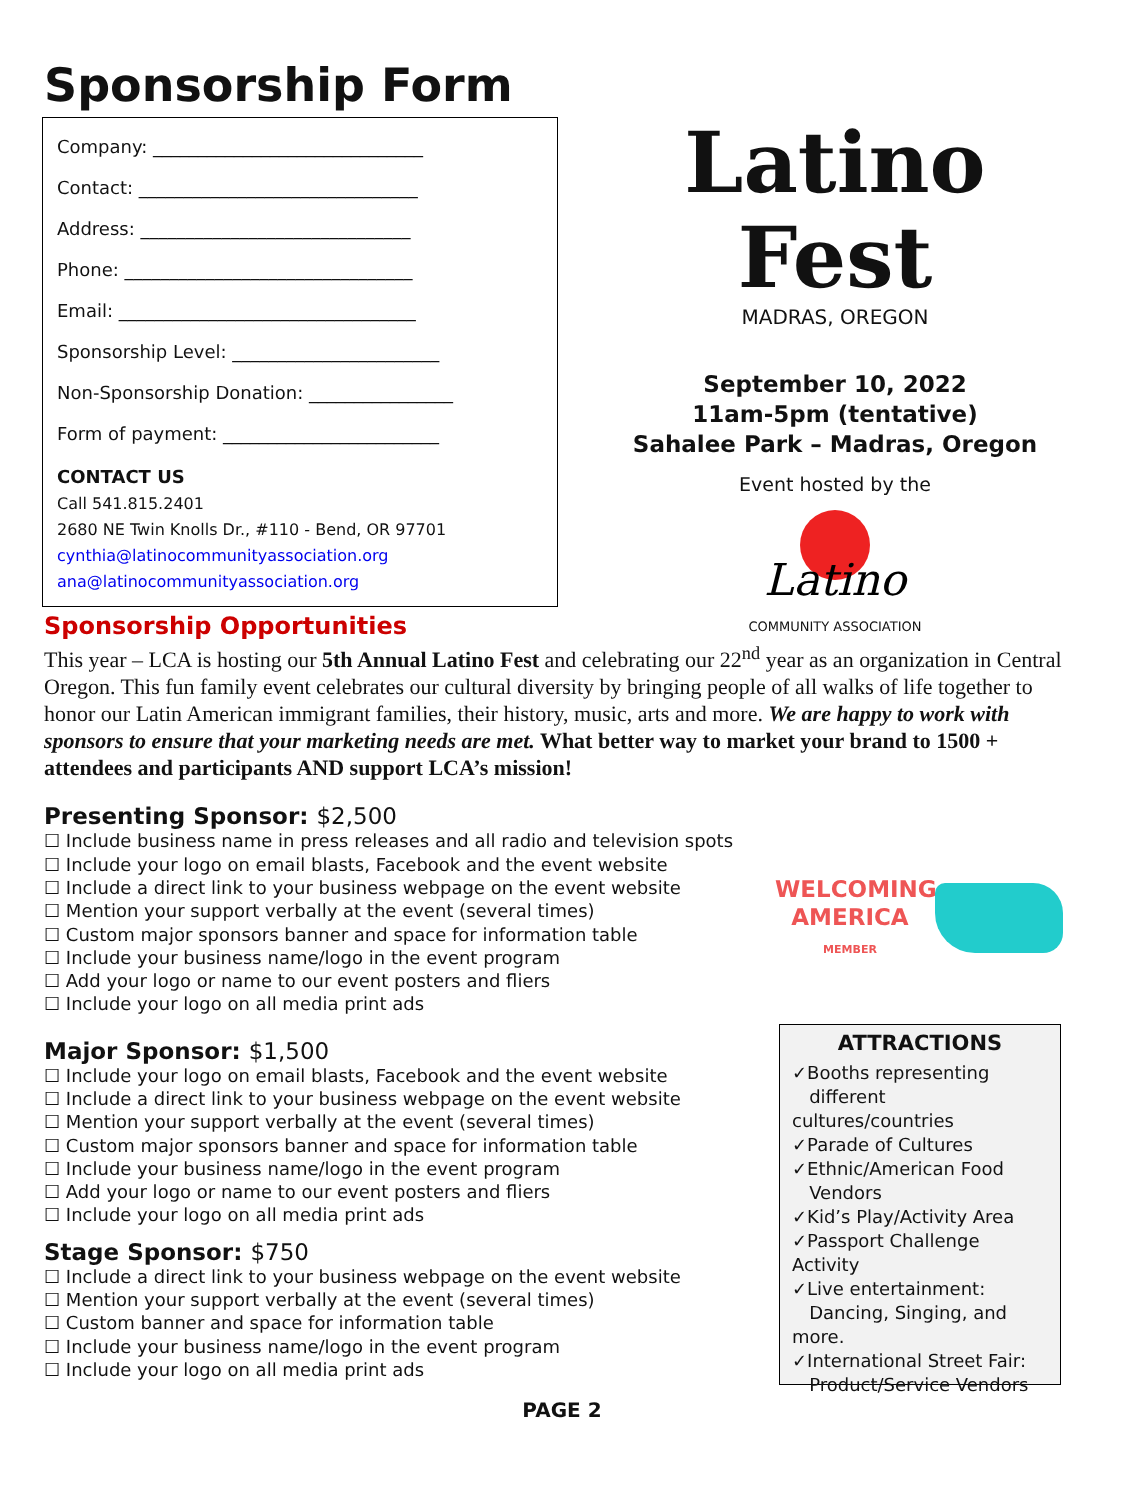Sponsorship Form
Company: ______________________________
Contact: _______________________________
Address: ______________________________
Phone: ________________________________
Email: _________________________________
Sponsorship Level: _______________________
Non-Sponsorship Donation: ________________
Form of payment: ________________________
CONTACT US
Call 541.815.2401
2680 NE Twin Knolls Dr., #110 - Bend, OR 97701
cynthia@latinocommunityassociation.org
ana@latinocommunityassociation.org
Latino Fest
MADRAS, OREGON
September 10, 2022
11am-5pm (tentative)
Sahalee Park – Madras, Oregon
Event hosted by the
Latino
COMMUNITY ASSOCIATION
Sponsorship Opportunities
This year – LCA is hosting our 5th Annual Latino Fest and celebrating our 22<sup>nd</sup> year as an organization in Central Oregon. This fun family event celebrates our cultural diversity by bringing people of all walks of life together to honor our Latin American immigrant families, their history, music, arts and more. We are happy to work with sponsors to ensure that your marketing needs are met. What better way to market your brand to 1500 + attendees and participants AND support LCA’s mission!
Presenting Sponsor: $2,500
☐ Include business name in press releases and all radio and television spots
☐ Include your logo on email blasts, Facebook and the event website
☐ Include a direct link to your business webpage on the event website
☐ Mention your support verbally at the event (several times)
☐ Custom major sponsors banner and space for information table
☐ Include your business name/logo in the event program
☐ Add your logo or name to our event posters and fliers
☐ Include your logo on all media print ads
Major Sponsor: $1,500
☐ Include your logo on email blasts, Facebook and the event website
☐ Include a direct link to your business webpage on the event website
☐ Mention your support verbally at the event (several times)
☐ Custom major sponsors banner and space for information table
☐ Include your business name/logo in the event program
☐ Add your logo or name to our event posters and fliers
☐ Include your logo on all media print ads
Stage Sponsor: $750
☐ Include a direct link to your business webpage on the event website
☐ Mention your support verbally at the event (several times)
☐ Custom banner and space for information table
☐ Include your business name/logo in the event program
☐ Include your logo on all media print ads
WELCOMING AMERICA
MEMBER
ATTRACTIONS
✓Booths representing
different cultures/countries
✓Parade of Cultures
✓Ethnic/American Food
Vendors
✓Kid’s Play/Activity Area
✓Passport Challenge Activity
✓Live entertainment:
Dancing, Singing, and more.
✓International Street Fair:
Product/Service Vendors
PAGE 2